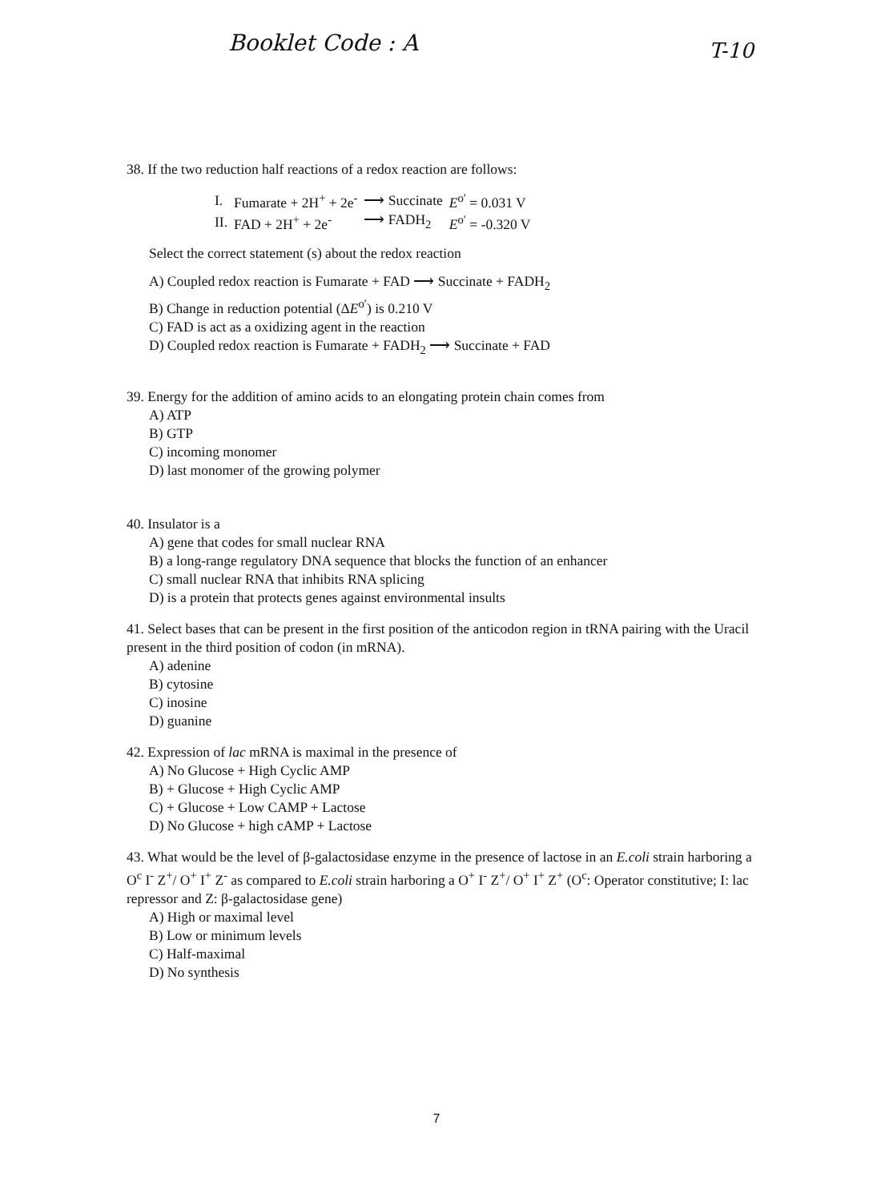Booklet Code : A T-10
38. If the two reduction half reactions of a redox reaction are follows:
| I. | Fumarate + 2H<sup>+</sup> + 2e<sup>-</sup> | ⟶ Succinate | E<sup>o′</sup> = 0.031 V |
| II. | FAD + 2H<sup>+</sup> + 2e<sup>-</sup> | ⟶ FADH<sub>2</sub> | E<sup>o′</sup> = -0.320 V |
Select the correct statement (s) about the redox reaction
A) Coupled redox reaction is Fumarate + FAD ⟶ Succinate + FADH<sub>2</sub>
B) Change in reduction potential (ΔE<sup>o′</sup>) is 0.210 V
C) FAD is act as a oxidizing agent in the reaction
D) Coupled redox reaction is Fumarate + FADH<sub>2</sub> ⟶ Succinate + FAD
39. Energy for the addition of amino acids to an elongating protein chain comes from
A) ATP
B) GTP
C) incoming monomer
D) last monomer of the growing polymer
40. Insulator is a
A) gene that codes for small nuclear RNA
B) a long-range regulatory DNA sequence that blocks the function of an enhancer
C) small nuclear RNA that inhibits RNA splicing
D) is a protein that protects genes against environmental insults
41. Select bases that can be present in the first position of the anticodon region in tRNA pairing with the Uracil present in the third position of codon (in mRNA).
A) adenine
B) cytosine
C) inosine
D) guanine
42. Expression of lac mRNA is maximal in the presence of
A) No Glucose + High Cyclic AMP
B) + Glucose + High Cyclic AMP
C) + Glucose + Low CAMP + Lactose
D) No Glucose + high cAMP + Lactose
43. What would be the level of β-galactosidase enzyme in the presence of lactose in an E.coli strain harboring a O<sup>c</sup> I<sup>-</sup> Z<sup>+</sup>/ O<sup>+</sup> I<sup>+</sup> Z<sup>-</sup> as compared to E.coli strain harboring a O<sup>+</sup> I<sup>-</sup> Z<sup>+</sup>/ O<sup>+</sup> I<sup>+</sup> Z<sup>+</sup> (O<sup>c</sup>: Operator constitutive; I: lac repressor and Z: β-galactosidase gene)
A) High or maximal level
B) Low or minimum levels
C) Half-maximal
D) No synthesis
7